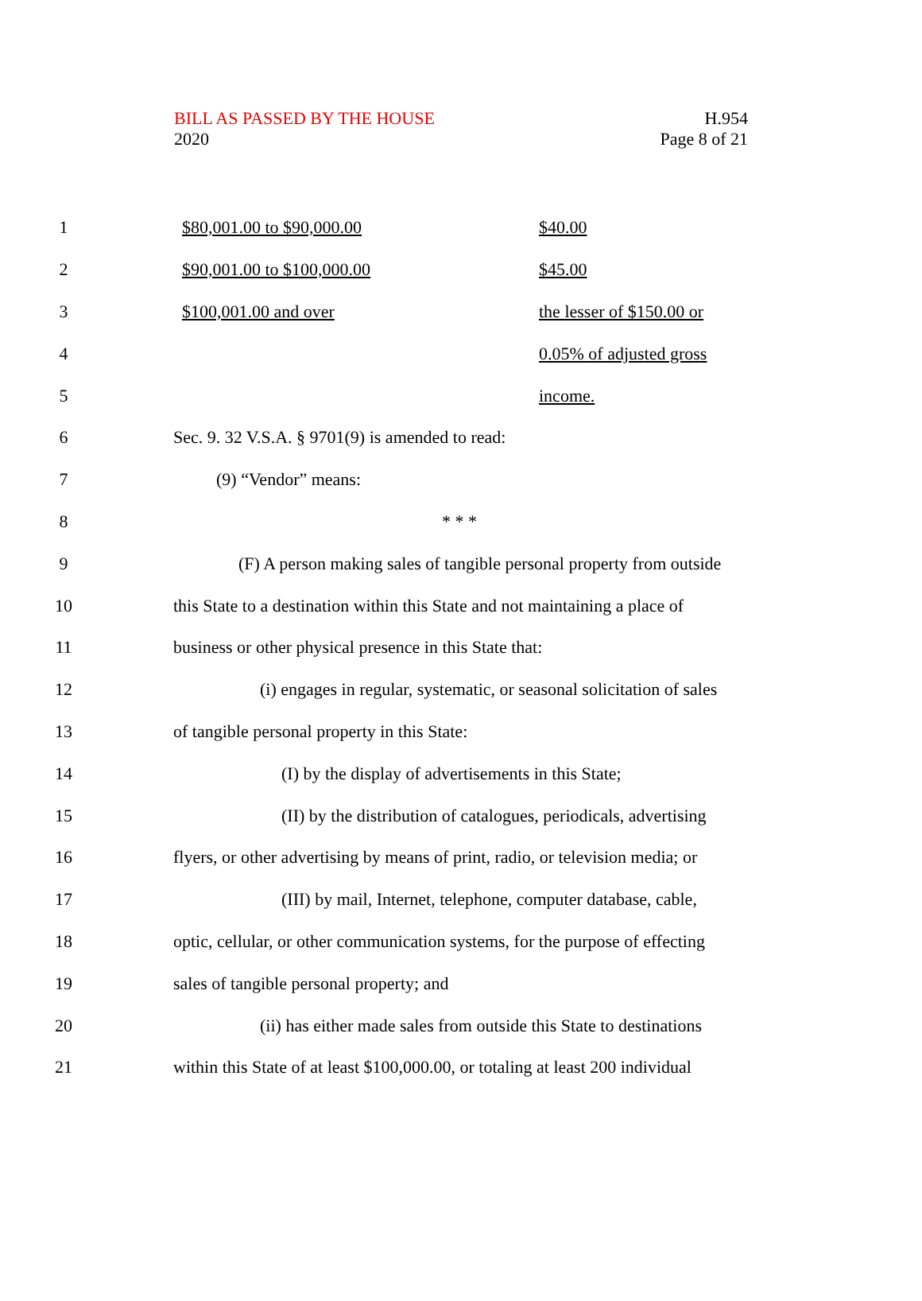BILL AS PASSED BY THE HOUSE
2020
H.954
Page 8 of 21
1 $80,001.00 to $90,000.00 $40.00
2 $90,001.00 to $100,000.00 $45.00
3 $100,001.00 and over the lesser of $150.00 or
4 0.05% of adjusted gross
5 income.
6 Sec. 9. 32 V.S.A. § 9701(9) is amended to read:
7 (9) “Vendor” means:
8 * * *
9 (F) A person making sales of tangible personal property from outside
10 this State to a destination within this State and not maintaining a place of
11 business or other physical presence in this State that:
12 (i) engages in regular, systematic, or seasonal solicitation of sales
13 of tangible personal property in this State:
14 (I) by the display of advertisements in this State;
15 (II) by the distribution of catalogues, periodicals, advertising
16 flyers, or other advertising by means of print, radio, or television media; or
17 (III) by mail, Internet, telephone, computer database, cable,
18 optic, cellular, or other communication systems, for the purpose of effecting
19 sales of tangible personal property; and
20 (ii) has either made sales from outside this State to destinations
21 within this State of at least $100,000.00, or totaling at least 200 individual